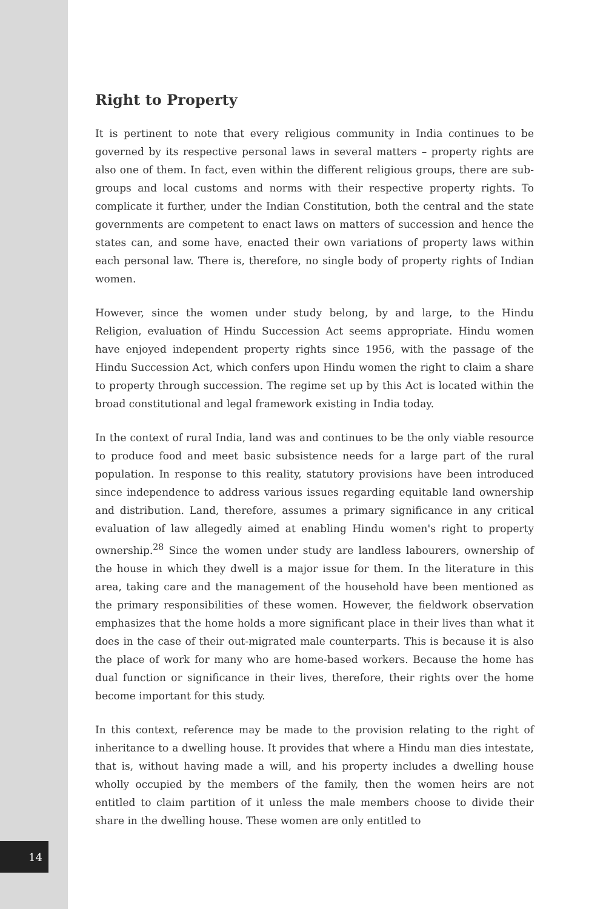Right to Property
It is pertinent to note that every religious community in India continues to be governed by its respective personal laws in several matters – property rights are also one of them. In fact, even within the different religious groups, there are sub-groups and local customs and norms with their respective property rights. To complicate it further, under the Indian Constitution, both the central and the state governments are competent to enact laws on matters of succession and hence the states can, and some have, enacted their own variations of property laws within each personal law. There is, therefore, no single body of property rights of Indian women.
However, since the women under study belong, by and large, to the Hindu Religion, evaluation of Hindu Succession Act seems appropriate. Hindu women have enjoyed independent property rights since 1956, with the passage of the Hindu Succession Act, which confers upon Hindu women the right to claim a share to property through succession. The regime set up by this Act is located within the broad constitutional and legal framework existing in India today.
In the context of rural India, land was and continues to be the only viable resource to produce food and meet basic subsistence needs for a large part of the rural population. In response to this reality, statutory provisions have been introduced since independence to address various issues regarding equitable land ownership and distribution. Land, therefore, assumes a primary significance in any critical evaluation of law allegedly aimed at enabling Hindu women's right to property ownership.<sup>28</sup> Since the women under study are landless labourers, ownership of the house in which they dwell is a major issue for them. In the literature in this area, taking care and the management of the household have been mentioned as the primary responsibilities of these women. However, the fieldwork observation emphasizes that the home holds a more significant place in their lives than what it does in the case of their out-migrated male counterparts. This is because it is also the place of work for many who are home-based workers. Because the home has dual function or significance in their lives, therefore, their rights over the home become important for this study.
In this context, reference may be made to the provision relating to the right of inheritance to a dwelling house. It provides that where a Hindu man dies intestate, that is, without having made a will, and his property includes a dwelling house wholly occupied by the members of the family, then the women heirs are not entitled to claim partition of it unless the male members choose to divide their share in the dwelling house. These women are only entitled to
14